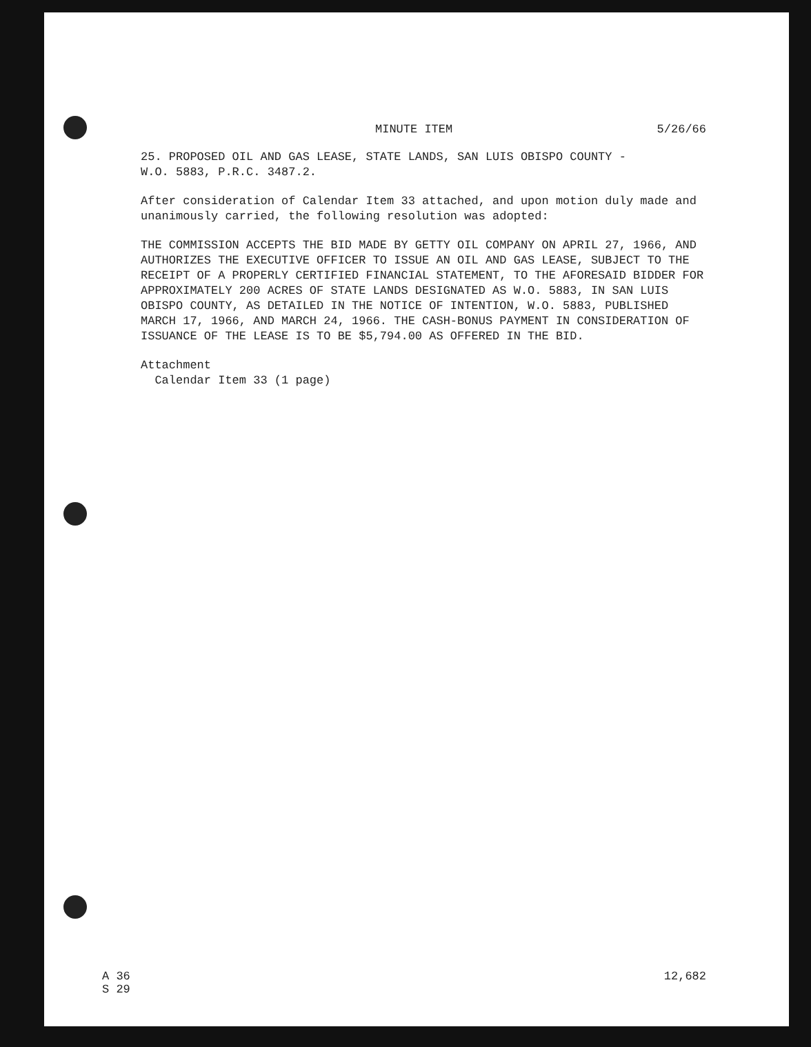MINUTE ITEM 5/26/66
25. PROPOSED OIL AND GAS LEASE, STATE LANDS, SAN LUIS OBISPO COUNTY -
W.O. 5883, P.R.C. 3487.2.
After consideration of Calendar Item 33 attached, and upon motion duly made and unanimously carried, the following resolution was adopted:
THE COMMISSION ACCEPTS THE BID MADE BY GETTY OIL COMPANY ON APRIL 27, 1966, AND AUTHORIZES THE EXECUTIVE OFFICER TO ISSUE AN OIL AND GAS LEASE, SUBJECT TO THE RECEIPT OF A PROPERLY CERTIFIED FINANCIAL STATEMENT, TO THE AFORESAID BIDDER FOR APPROXIMATELY 200 ACRES OF STATE LANDS DESIGNATED AS W.O. 5883, IN SAN LUIS OBISPO COUNTY, AS DETAILED IN THE NOTICE OF INTENTION, W.O. 5883, PUBLISHED MARCH 17, 1966, AND MARCH 24, 1966. THE CASH-BONUS PAYMENT IN CONSIDERATION OF ISSUANCE OF THE LEASE IS TO BE $5,794.00 AS OFFERED IN THE BID.
Attachment
Calendar Item 33 (1 page)
A 36
S 29 12,682